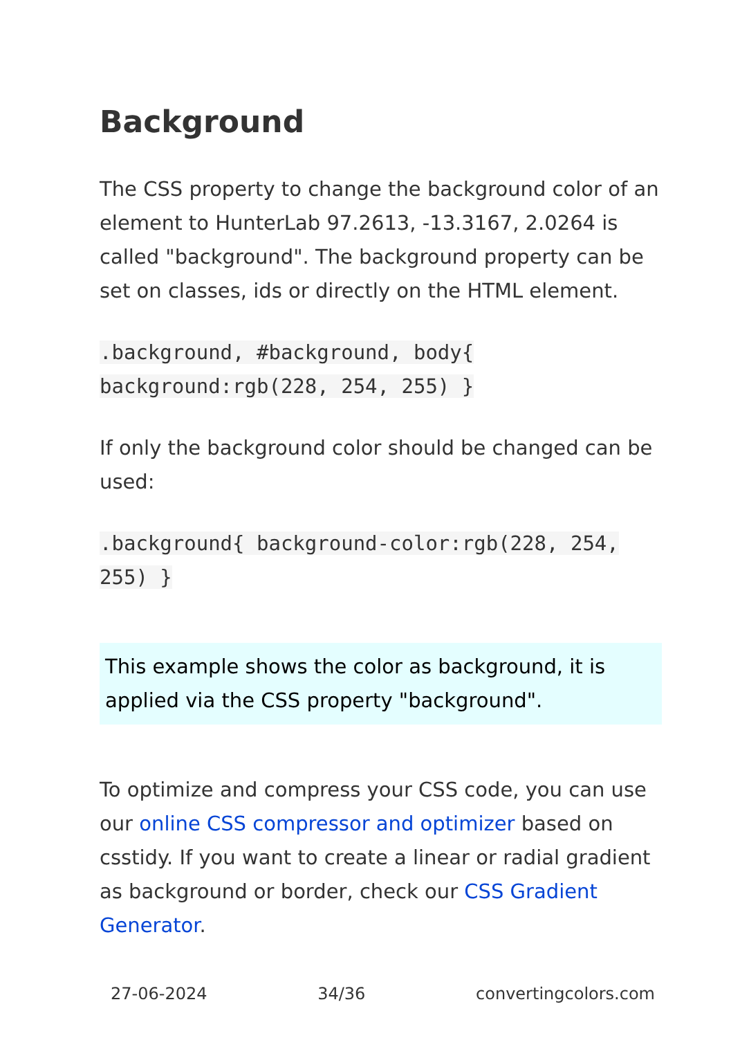Background
The CSS property to change the background color of an element to HunterLab 97.2613, -13.3167, 2.0264 is called "background". The background property can be set on classes, ids or directly on the HTML element.
.background, #background, body{ background:rgb(228, 254, 255) }
If only the background color should be changed can be used:
.background{ background-color:rgb(228, 254, 255) }
This example shows the color as background, it is applied via the CSS property "background".
To optimize and compress your CSS code, you can use our online CSS compressor and optimizer based on csstidy. If you want to create a linear or radial gradient as background or border, check our CSS Gradient Generator.
27-06-2024 34/36 convertingcolors.com